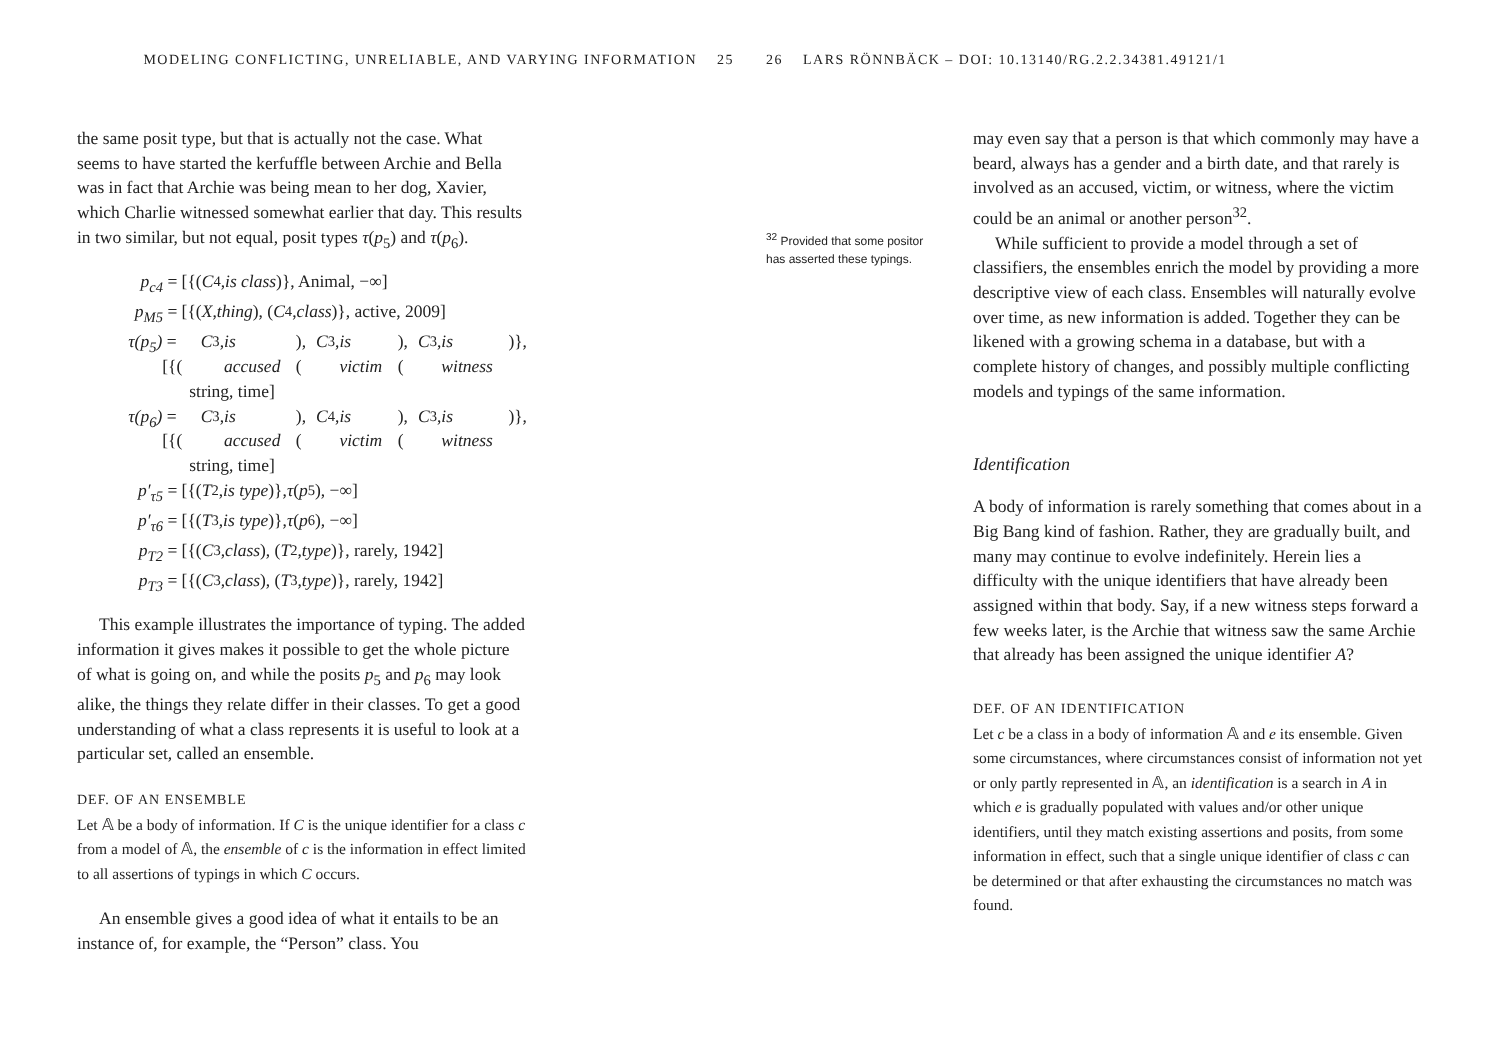MODELING CONFLICTING, UNRELIABLE, AND VARYING INFORMATION 25
the same posit type, but that is actually not the case. What seems to have started the kerfuffle between Archie and Bella was in fact that Archie was being mean to her dog, Xavier, which Charlie witnessed somewhat earlier that day. This results in two similar, but not equal, posit types τ(p<sub>5</sub>) and τ(p<sub>6</sub>).
p<sub>c4</sub> = [{(C<sub>4</sub>, is class)}, Animal, −∞]
p<sub>M5</sub> = [{(X, thing), (C<sub>4</sub>, class)}, active, 2009]
τ(p<sub>5</sub>) = [{(C<sub>3</sub>, is accused), (C<sub>3</sub>, is victim), (C<sub>3</sub>, is witness)},
string, time]
τ(p<sub>6</sub>) = [{(C<sub>3</sub>, is accused), (C<sub>4</sub>, is victim), (C<sub>3</sub>, is witness)},
string, time]
p′<sub>τ5</sub> = [{(T<sub>2</sub>, is type)}, τ (p<sub>5</sub>), −∞]
p′<sub>τ6</sub> = [{(T<sub>3</sub>, is type)}, τ (p<sub>6</sub>), −∞]
p<sub>T2</sub> = [{(C<sub>3</sub>, class), (T<sub>2</sub>, type)}, rarely, 1942]
p<sub>T3</sub> = [{(C<sub>3</sub>, class), (T<sub>3</sub>, type)}, rarely, 1942]
This example illustrates the importance of typing. The added information it gives makes it possible to get the whole picture of what is going on, and while the posits p<sub>5</sub> and p<sub>6</sub> may look alike, the things they relate differ in their classes. To get a good understanding of what a class represents it is useful to look at a particular set, called an ensemble.
DEF. OF AN ENSEMBLE
Let 𝔸 be a body of information. If C is the unique identifier for a class c from a model of 𝔸, the ensemble of c is the information in effect limited to all assertions of typings in which C occurs.
An ensemble gives a good idea of what it entails to be an instance of, for example, the “Person” class. You
26 LARS RÖNNBÄCK – DOI: 10.13140/RG.2.2.34381.49121/1
<sup>32</sup> Provided that some positor has asserted these typings.
may even say that a person is that which commonly may have a beard, always has a gender and a birth date, and that rarely is involved as an accused, victim, or witness, where the victim could be an animal or another person<sup>32</sup>.
While sufficient to provide a model through a set of classifiers, the ensembles enrich the model by providing a more descriptive view of each class. Ensembles will naturally evolve over time, as new information is added. Together they can be likened with a growing schema in a database, but with a complete history of changes, and possibly multiple conflicting models and typings of the same information.
Identification
A body of information is rarely something that comes about in a Big Bang kind of fashion. Rather, they are gradually built, and many may continue to evolve indefinitely. Herein lies a difficulty with the unique identifiers that have already been assigned within that body. Say, if a new witness steps forward a few weeks later, is the Archie that witness saw the same Archie that already has been assigned the unique identifier A?
DEF. OF AN IDENTIFICATION
Let c be a class in a body of information 𝔸 and e its ensemble. Given some circumstances, where circumstances consist of information not yet or only partly represented in 𝔸, an identification is a search in A in which e is gradually populated with values and/or other unique identifiers, until they match existing assertions and posits, from some information in effect, such that a single unique identifier of class c can be determined or that after exhausting the circumstances no match was found.